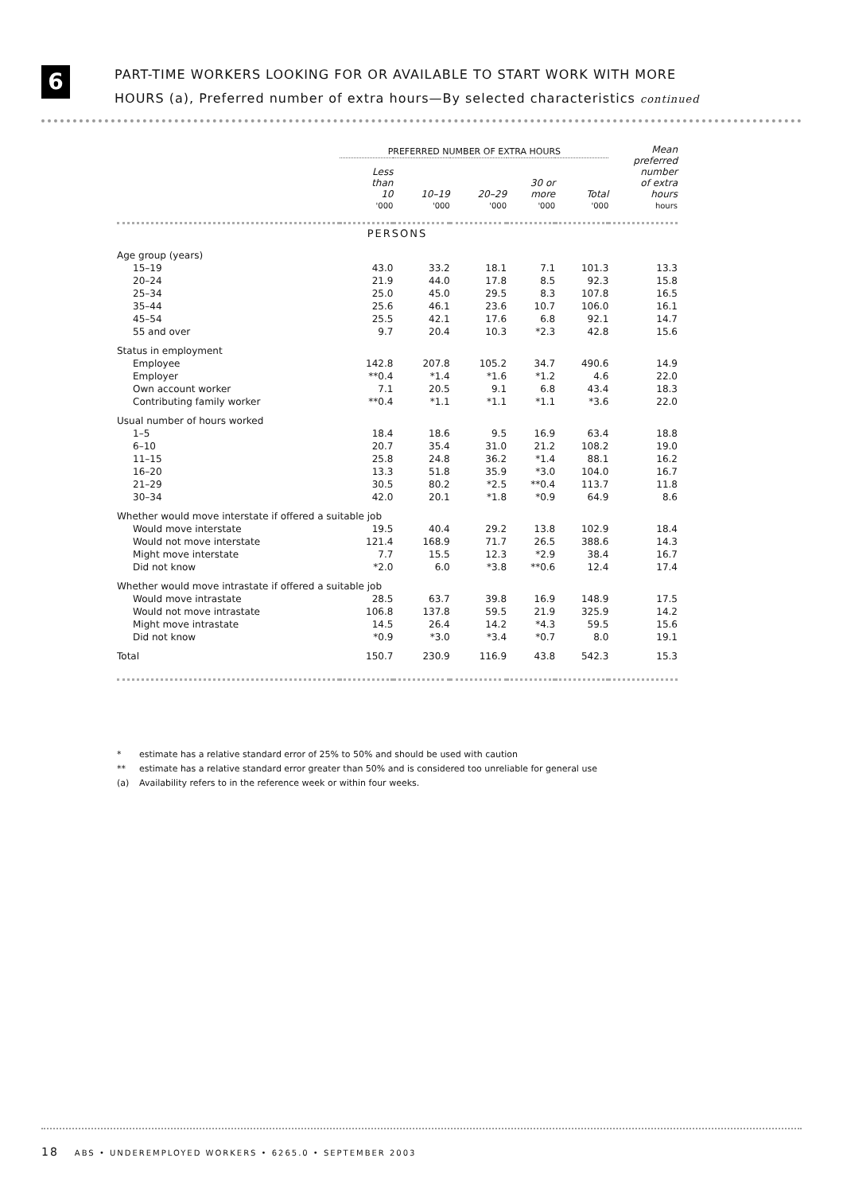6
PART-TIME WORKERS LOOKING FOR OR AVAILABLE TO START WORK WITH MORE
HOURS (a), Preferred number of extra hours—By selected characteristics continued
| | PREFERRED NUMBER OF EXTRA HOURS | | | | | Mean preferred number of extra hours |
| --- | --- | --- | --- | --- | --- | --- |
| | Less than 10 | 10–19 | 20–29 | 30 or more | Total | |
| | '000 | '000 | '000 | '000 | '000 | hours |
| PERSONS | | | | | | |
| Age group (years) | | | | | | |
| 15–19 | 43.0 | 33.2 | 18.1 | 7.1 | 101.3 | 13.3 |
| 20–24 | 21.9 | 44.0 | 17.8 | 8.5 | 92.3 | 15.8 |
| 25–34 | 25.0 | 45.0 | 29.5 | 8.3 | 107.8 | 16.5 |
| 35–44 | 25.6 | 46.1 | 23.6 | 10.7 | 106.0 | 16.1 |
| 45–54 | 25.5 | 42.1 | 17.6 | 6.8 | 92.1 | 14.7 |
| 55 and over | 9.7 | 20.4 | 10.3 | *2.3 | 42.8 | 15.6 |
| Status in employment | | | | | | |
| Employee | 142.8 | 207.8 | 105.2 | 34.7 | 490.6 | 14.9 |
| Employer | **0.4 | *1.4 | *1.6 | *1.2 | 4.6 | 22.0 |
| Own account worker | 7.1 | 20.5 | 9.1 | 6.8 | 43.4 | 18.3 |
| Contributing family worker | **0.4 | *1.1 | *1.1 | *1.1 | *3.6 | 22.0 |
| Usual number of hours worked | | | | | | |
| 1–5 | 18.4 | 18.6 | 9.5 | 16.9 | 63.4 | 18.8 |
| 6–10 | 20.7 | 35.4 | 31.0 | 21.2 | 108.2 | 19.0 |
| 11–15 | 25.8 | 24.8 | 36.2 | *1.4 | 88.1 | 16.2 |
| 16–20 | 13.3 | 51.8 | 35.9 | *3.0 | 104.0 | 16.7 |
| 21–29 | 30.5 | 80.2 | *2.5 | **0.4 | 113.7 | 11.8 |
| 30–34 | 42.0 | 20.1 | *1.8 | *0.9 | 64.9 | 8.6 |
| Whether would move interstate if offered a suitable job | | | | | | |
| Would move interstate | 19.5 | 40.4 | 29.2 | 13.8 | 102.9 | 18.4 |
| Would not move interstate | 121.4 | 168.9 | 71.7 | 26.5 | 388.6 | 14.3 |
| Might move interstate | 7.7 | 15.5 | 12.3 | *2.9 | 38.4 | 16.7 |
| Did not know | *2.0 | 6.0 | *3.8 | **0.6 | 12.4 | 17.4 |
| Whether would move intrastate if offered a suitable job | | | | | | |
| Would move intrastate | 28.5 | 63.7 | 39.8 | 16.9 | 148.9 | 17.5 |
| Would not move intrastate | 106.8 | 137.8 | 59.5 | 21.9 | 325.9 | 14.2 |
| Might move intrastate | 14.5 | 26.4 | 14.2 | *4.3 | 59.5 | 15.6 |
| Did not know | *0.9 | *3.0 | *3.4 | *0.7 | 8.0 | 19.1 |
| Total | 150.7 | 230.9 | 116.9 | 43.8 | 542.3 | 15.3 |
* estimate has a relative standard error of 25% to 50% and should be used with caution
** estimate has a relative standard error greater than 50% and is considered too unreliable for general use
(a) Availability refers to in the reference week or within four weeks.
18 ABS • UNDEREMPLOYED WORKERS • 6265.0 • SEPTEMBER 2003